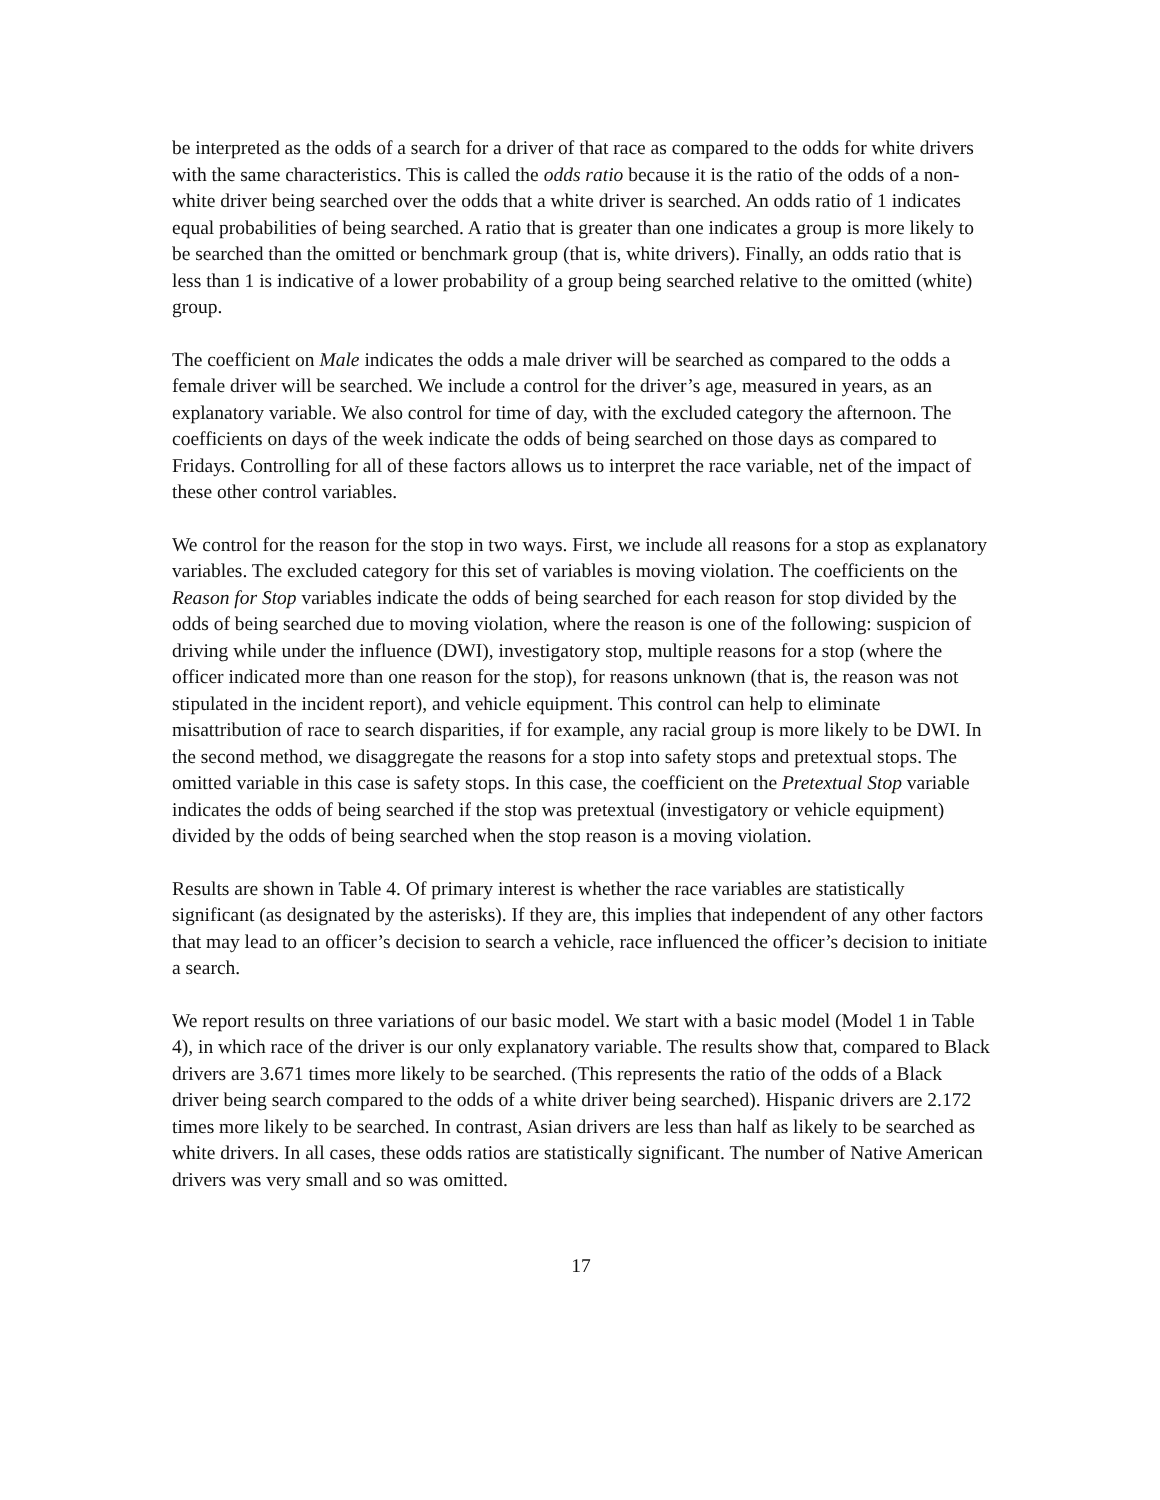be interpreted as the odds of a search for a driver of that race as compared to the odds for white drivers with the same characteristics. This is called the odds ratio because it is the ratio of the odds of a non-white driver being searched over the odds that a white driver is searched. An odds ratio of 1 indicates equal probabilities of being searched. A ratio that is greater than one indicates a group is more likely to be searched than the omitted or benchmark group (that is, white drivers). Finally, an odds ratio that is less than 1 is indicative of a lower probability of a group being searched relative to the omitted (white) group.
The coefficient on Male indicates the odds a male driver will be searched as compared to the odds a female driver will be searched. We include a control for the driver’s age, measured in years, as an explanatory variable. We also control for time of day, with the excluded category the afternoon. The coefficients on days of the week indicate the odds of being searched on those days as compared to Fridays. Controlling for all of these factors allows us to interpret the race variable, net of the impact of these other control variables.
We control for the reason for the stop in two ways. First, we include all reasons for a stop as explanatory variables. The excluded category for this set of variables is moving violation. The coefficients on the Reason for Stop variables indicate the odds of being searched for each reason for stop divided by the odds of being searched due to moving violation, where the reason is one of the following: suspicion of driving while under the influence (DWI), investigatory stop, multiple reasons for a stop (where the officer indicated more than one reason for the stop), for reasons unknown (that is, the reason was not stipulated in the incident report), and vehicle equipment. This control can help to eliminate misattribution of race to search disparities, if for example, any racial group is more likely to be DWI. In the second method, we disaggregate the reasons for a stop into safety stops and pretextual stops. The omitted variable in this case is safety stops. In this case, the coefficient on the Pretextual Stop variable indicates the odds of being searched if the stop was pretextual (investigatory or vehicle equipment) divided by the odds of being searched when the stop reason is a moving violation.
Results are shown in Table 4. Of primary interest is whether the race variables are statistically significant (as designated by the asterisks). If they are, this implies that independent of any other factors that may lead to an officer’s decision to search a vehicle, race influenced the officer’s decision to initiate a search.
We report results on three variations of our basic model. We start with a basic model (Model 1 in Table 4), in which race of the driver is our only explanatory variable. The results show that, compared to Black drivers are 3.671 times more likely to be searched. (This represents the ratio of the odds of a Black driver being search compared to the odds of a white driver being searched). Hispanic drivers are 2.172 times more likely to be searched. In contrast, Asian drivers are less than half as likely to be searched as white drivers. In all cases, these odds ratios are statistically significant. The number of Native American drivers was very small and so was omitted.
17